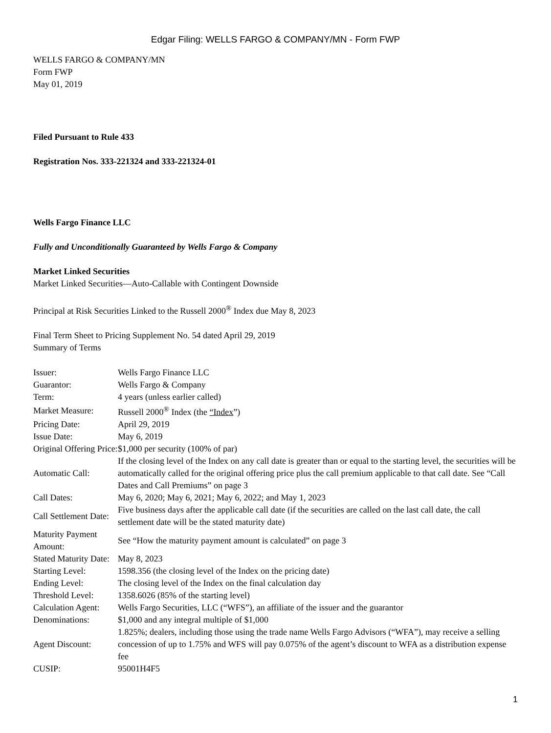Edgar Filing: WELLS FARGO & COMPANY/MN - Form FWP
WELLS FARGO & COMPANY/MN
Form FWP
May 01, 2019
Filed Pursuant to Rule 433
Registration Nos. 333-221324 and 333-221324-01
Wells Fargo Finance LLC
Fully and Unconditionally Guaranteed by Wells Fargo & Company
Market Linked Securities
Market Linked Securities—Auto-Callable with Contingent Downside
Principal at Risk Securities Linked to the Russell 2000<sup>®</sup> Index due May 8, 2023
Final Term Sheet to Pricing Supplement No. 54 dated April 29, 2019
Summary of Terms
| Issuer: | Wells Fargo Finance LLC |
| Guarantor: | Wells Fargo & Company |
| Term: | 4 years (unless earlier called) |
| Market Measure: | Russell 2000<sup>®</sup> Index (the “Index ”) |
| Pricing Date: | April 29, 2019 |
| Issue Date: | May 6, 2019 |
| Original Offering Price: | $1,000 per security (100% of par) |
| Automatic Call: | If the closing level of the Index on any call date is greater than or equal to the starting level, the securities will be automatically called for the original offering price plus the call premium applicable to that call date. See “Call Dates and Call Premiums” on page 3 |
| Call Dates: | May 6, 2020; May 6, 2021; May 6, 2022; and May 1, 2023 |
| Call Settlement Date: | Five business days after the applicable call date (if the securities are called on the last call date, the call settlement date will be the stated maturity date) |
| Maturity Payment Amount: | See “How the maturity payment amount is calculated” on page 3 |
| Stated Maturity Date: | May 8, 2023 |
| Starting Level: | 1598.356 (the closing level of the Index on the pricing date) |
| Ending Level: | The closing level of the Index on the final calculation day |
| Threshold Level: | 1358.6026 (85% of the starting level) |
| Calculation Agent: | Wells Fargo Securities, LLC (“WFS”), an affiliate of the issuer and the guarantor |
| Denominations: | $1,000 and any integral multiple of $1,000 |
| Agent Discount: | 1.825%; dealers, including those using the trade name Wells Fargo Advisors (“WFA”), may receive a selling concession of up to 1.75% and WFS will pay 0.075% of the agent’s discount to WFA as a distribution expense fee |
| CUSIP: | 95001H4F5 |
1